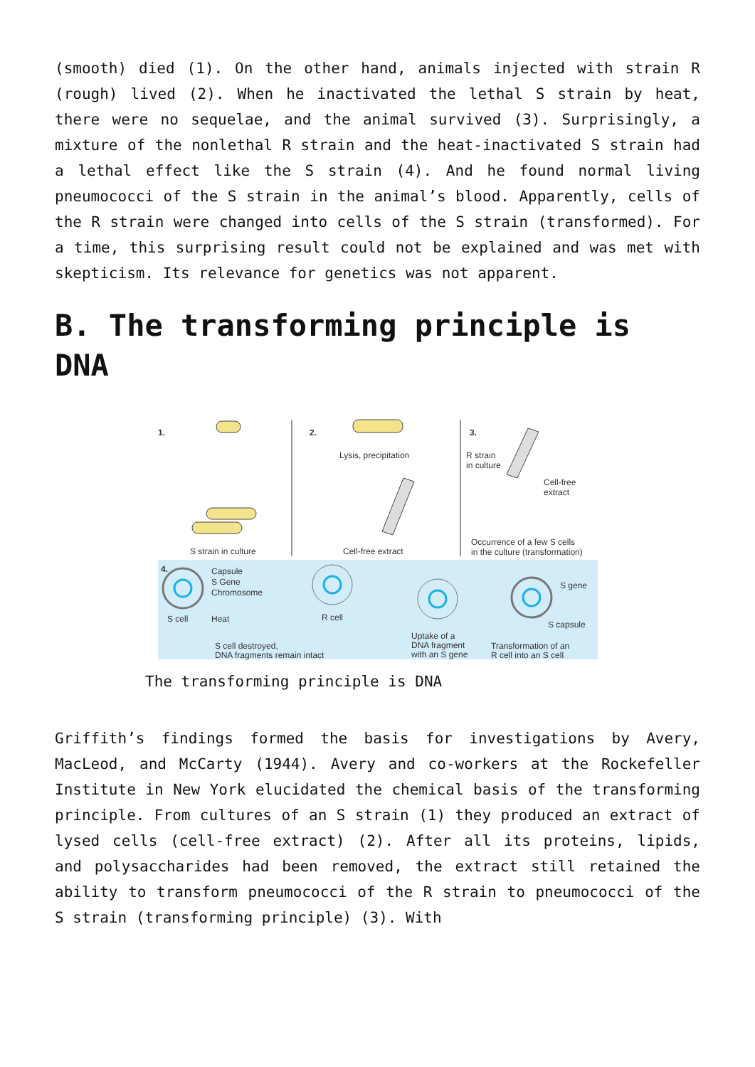(smooth) died (1). On the other hand, animals injected with strain R (rough) lived (2). When he inactivated the lethal S strain by heat, there were no sequelae, and the animal survived (3). Surprisingly, a mixture of the nonlethal R strain and the heat-inactivated S strain had a lethal effect like the S strain (4). And he found normal living pneumococci of the S strain in the animal’s blood. Apparently, cells of the R strain were changed into cells of the S strain (transformed). For a time, this surprising result could not be explained and was met with skepticism. Its relevance for genetics was not apparent.
B. The transforming principle is DNA
1.
2.
3.
S strain in culture
Lysis, precipitation
Cell-free extract
R strain
in culture
Cell-free
extract
Occurrence of a few S cells
in the culture (transformation)
4.
Capsule
S Gene
Chromosome
S cell
Heat
R cell
S gene
S capsule
S cell destroyed,
DNA fragments remain intact
Uptake of a
DNA fragment
with an S gene
Transformation of an
R cell into an S cell
The transforming principle is DNA
Griffith’s findings formed the basis for investigations by Avery, MacLeod, and McCarty (1944). Avery and co-workers at the Rockefeller Institute in New York elucidated the chemical basis of the transforming principle. From cultures of an S strain (1) they produced an extract of lysed cells (cell-free extract) (2). After all its proteins, lipids, and polysaccharides had been removed, the extract still retained the ability to transform pneumococci of the R strain to pneumococci of the S strain (transforming principle) (3). With